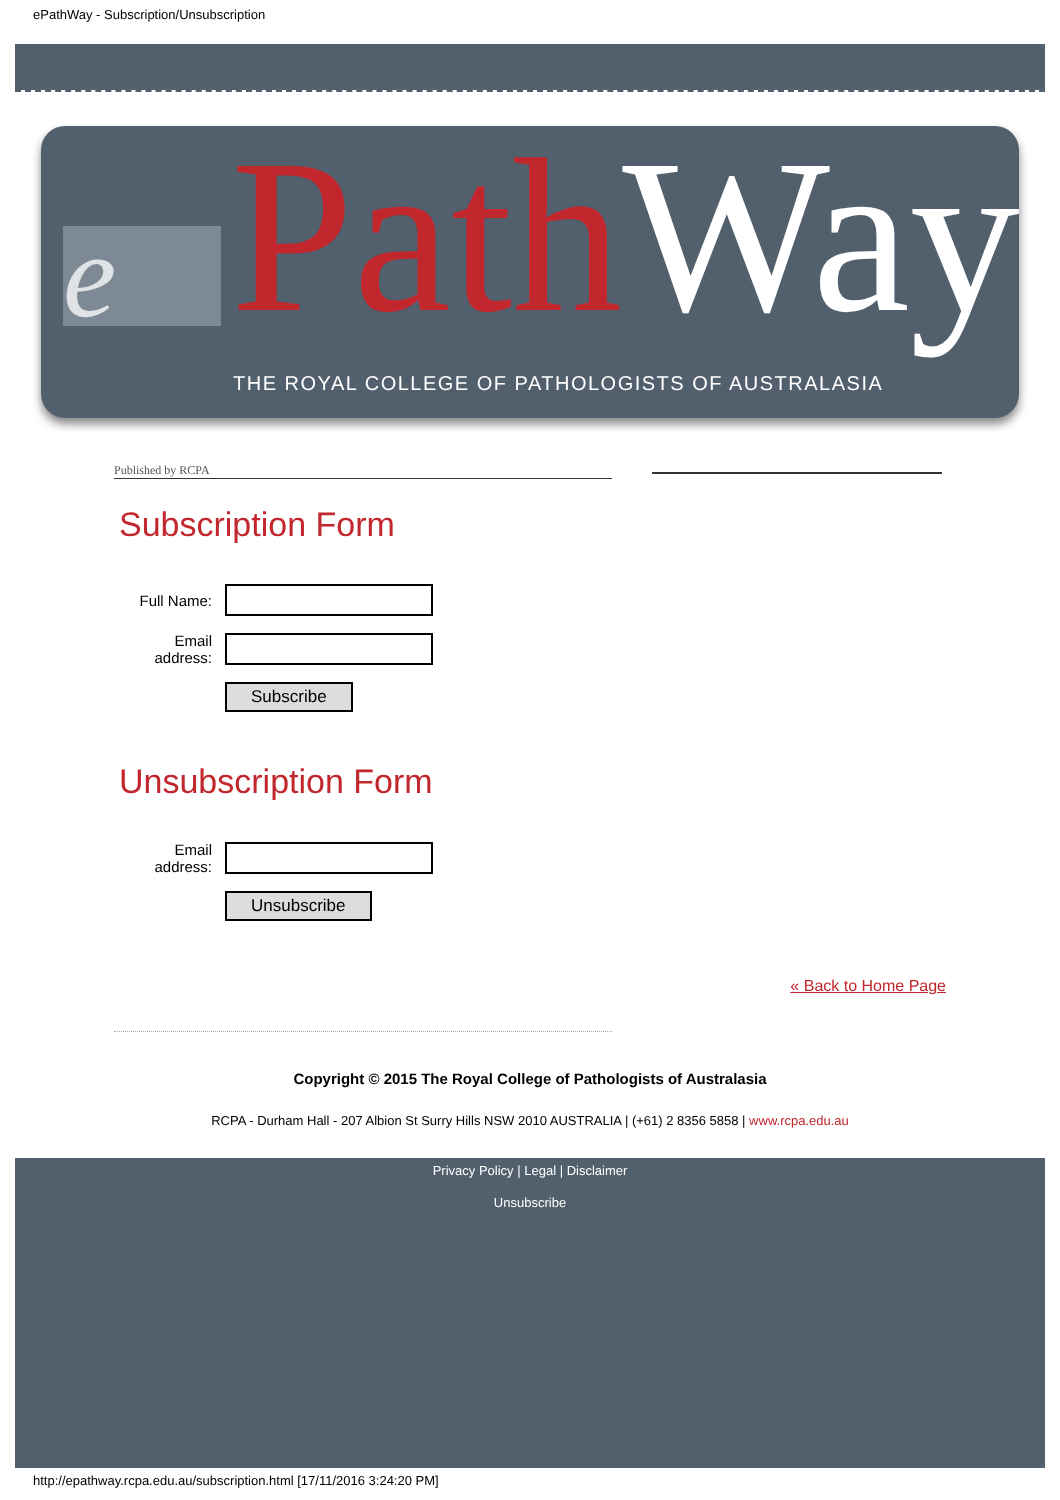ePathWay - Subscription/Unsubscription
e PathWay
THE ROYAL COLLEGE OF PATHOLOGISTS OF AUSTRALASIA
Published by RCPA
Subscription Form
Full Name:
Email address:
Subscribe
Unsubscription Form
Email address:
Unsubscribe
« Back to Home Page
Copyright © 2015 The Royal College of Pathologists of Australasia
RCPA - Durham Hall - 207 Albion St Surry Hills NSW 2010 AUSTRALIA | (+61) 2 8356 5858 | www.rcpa.edu.au
Privacy Policy | Legal | Disclaimer
Unsubscribe
http://epathway.rcpa.edu.au/subscription.html [17/11/2016 3:24:20 PM]